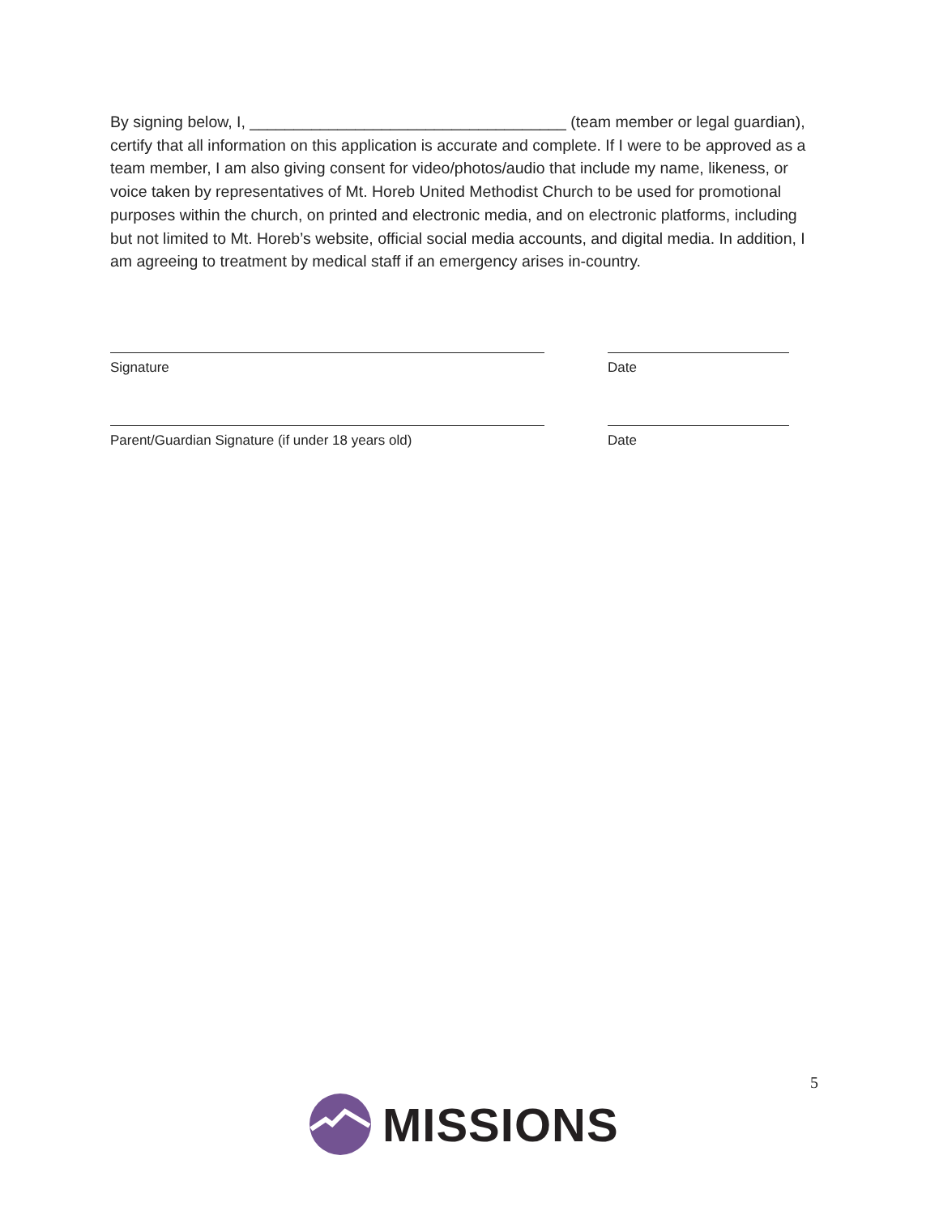By signing below, I, ____________________________________ (team member or legal guardian), certify that all information on this application is accurate and complete. If I were to be approved as a team member, I am also giving consent for video/photos/audio that include my name, likeness, or voice taken by representatives of Mt. Horeb United Methodist Church to be used for promotional purposes within the church, on printed and electronic media, and on electronic platforms, including but not limited to Mt. Horeb’s website, official social media accounts, and digital media. In addition, I am agreeing to treatment by medical staff if an emergency arises in-country.
Signature Date
Parent/Guardian Signature (if under 18 years old)
Date
5
MISSIONS